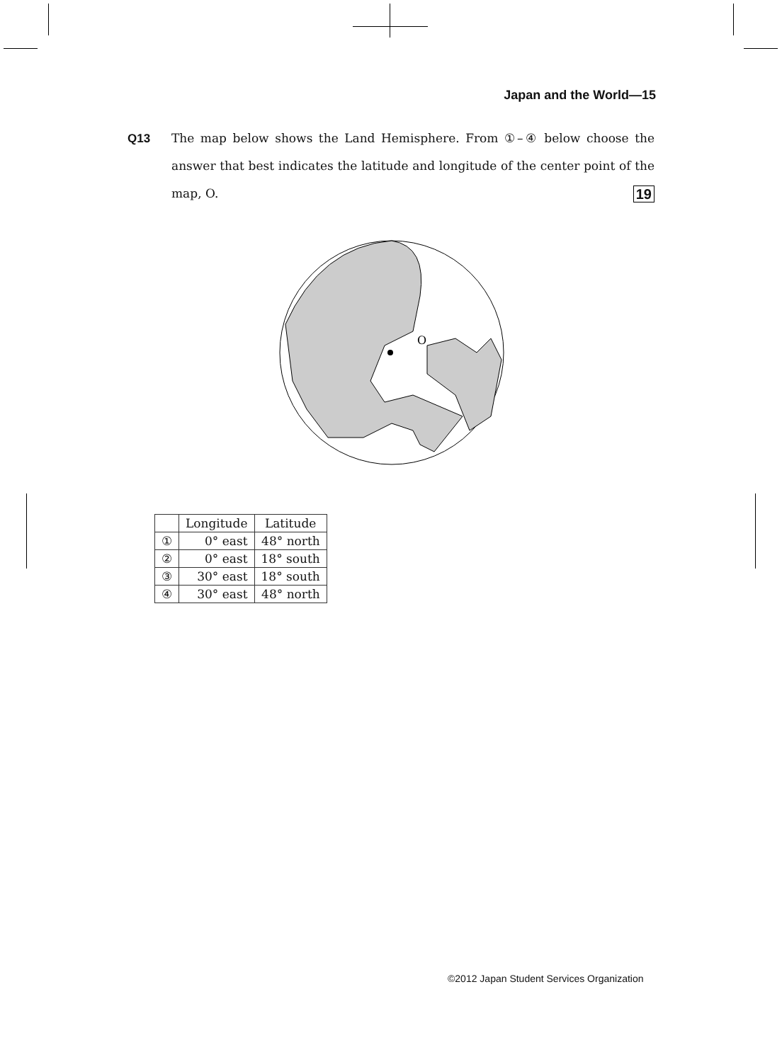Japan and the World—15
Q13
The map below shows the Land Hemisphere. From ①–④ below choose the answer that best indicates the latitude and longitude of the center point of the map, O. 19
O
| | Longitude | Latitude |
| --- | --- | --- |
| ① | 0° east | 48° north |
| ② | 0° east | 18° south |
| ③ | 30° east | 18° south |
| ④ | 30° east | 48° north |
©2012 Japan Student Services Organization